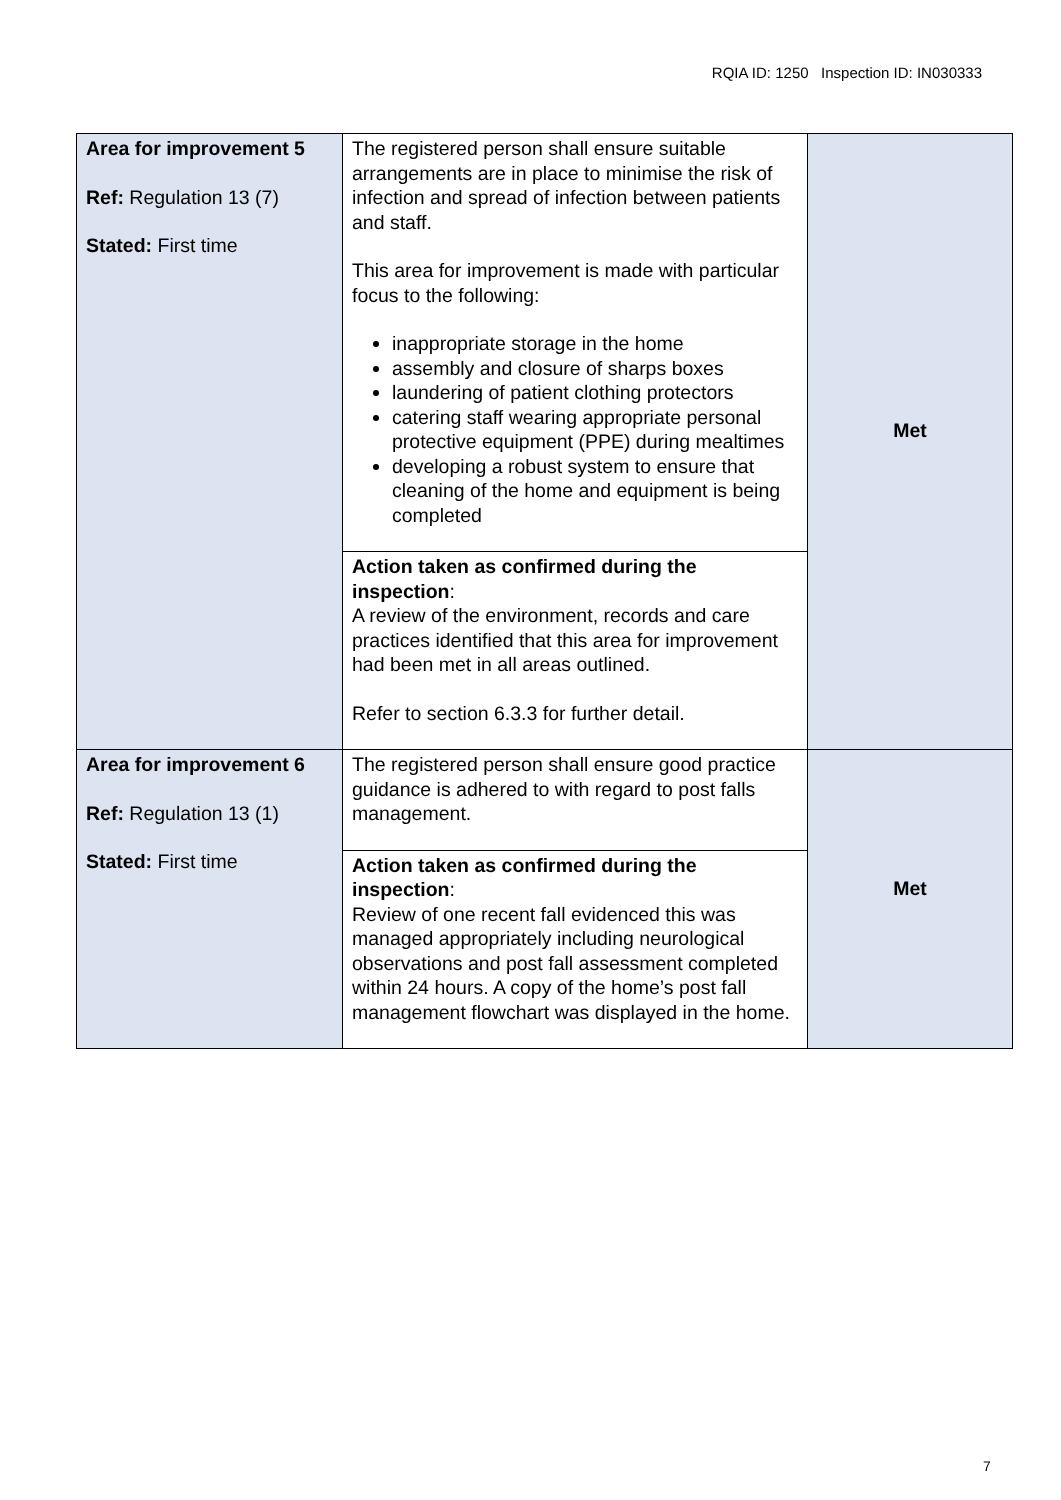RQIA ID: 1250 Inspection ID: IN030333
| Area for improvement 5 Ref: Regulation 13 (7) Stated: First time | The registered person shall ensure suitable arrangements are in place to minimise the risk of infection and spread of infection between patients and staff. This area for improvement is made with particular focus to the following: inappropriate storage in the home assembly and closure of sharps boxes laundering of patient clothing protectors catering staff wearing appropriate personal protective equipment (PPE) during mealtimes developing a robust system to ensure that cleaning of the home and equipment is being completed | Met |
| | Action taken as confirmed during the inspection : A review of the environment, records and care practices identified that this area for improvement had been met in all areas outlined. Refer to section 6.3.3 for further detail. | |
| Area for improvement 6 Ref: Regulation 13 (1) Stated: First time | The registered person shall ensure good practice guidance is adhered to with regard to post falls management. | Met |
| | Action taken as confirmed during the inspection : Review of one recent fall evidenced this was managed appropriately including neurological observations and post fall assessment completed within 24 hours. A copy of the home’s post fall management flowchart was displayed in the home. | |
7